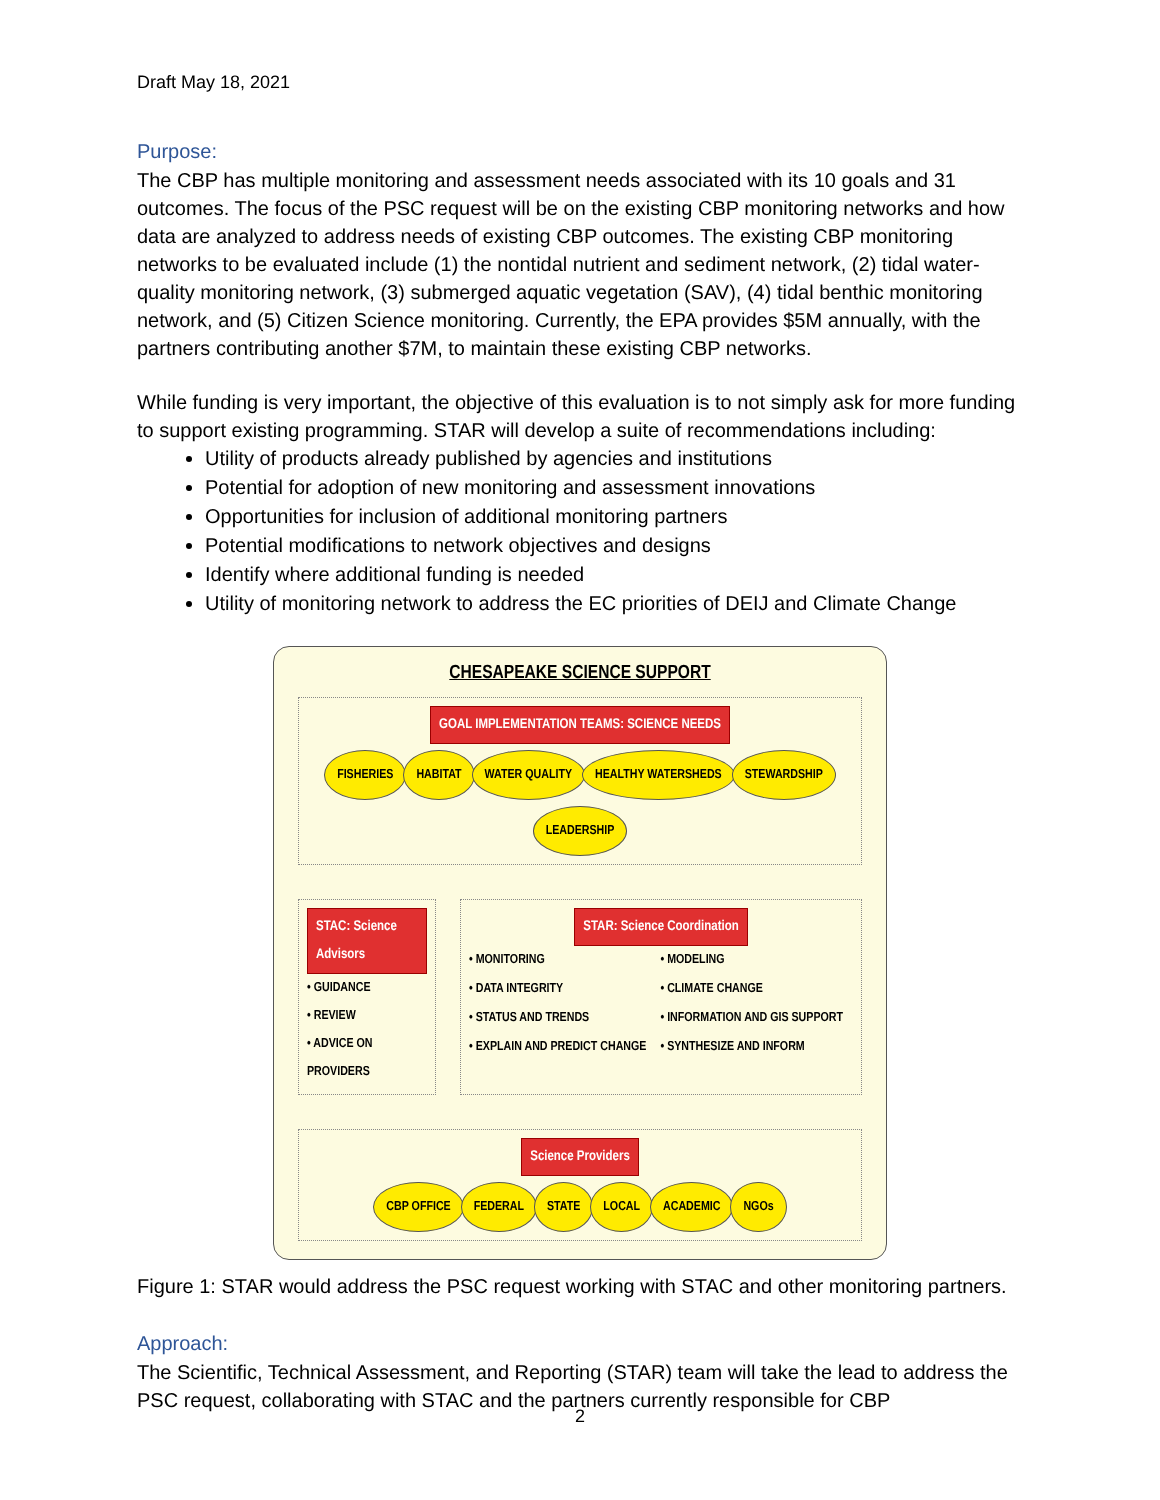Draft May 18, 2021
Purpose:
The CBP has multiple monitoring and assessment needs associated with its 10 goals and 31 outcomes. The focus of the PSC request will be on the existing CBP monitoring networks and how data are analyzed to address needs of existing CBP outcomes. The existing CBP monitoring networks to be evaluated include (1) the nontidal nutrient and sediment network, (2) tidal water-quality monitoring network, (3) submerged aquatic vegetation (SAV), (4) tidal benthic monitoring network, and (5) Citizen Science monitoring. Currently, the EPA provides $5M annually, with the partners contributing another $7M, to maintain these existing CBP networks.
While funding is very important, the objective of this evaluation is to not simply ask for more funding to support existing programming. STAR will develop a suite of recommendations including:
Utility of products already published by agencies and institutions
Potential for adoption of new monitoring and assessment innovations
Opportunities for inclusion of additional monitoring partners
Potential modifications to network objectives and designs
Identify where additional funding is needed
Utility of monitoring network to address the EC priorities of DEIJ and Climate Change
CHESAPEAKE SCIENCE SUPPORT
GOAL IMPLEMENTATION TEAMS: SCIENCE NEEDS
FISHERIES HABITAT WATER QUALITY HEALTHY WATERSHEDS STEWARDSHIP LEADERSHIP
STAC: Science Advisors
• GUIDANCE
• REVIEW
• ADVICE ON PROVIDERS
STAR: Science Coordination
• MONITORING
• DATA INTEGRITY
• STATUS AND TRENDS
• EXPLAIN AND PREDICT CHANGE
• MODELING
• CLIMATE CHANGE
• INFORMATION AND GIS SUPPORT
• SYNTHESIZE AND INFORM
Science Providers
CBP OFFICE FEDERAL STATE LOCAL ACADEMIC NGOs
Figure 1: STAR would address the PSC request working with STAC and other monitoring partners.
Approach:
The Scientific, Technical Assessment, and Reporting (STAR) team will take the lead to address the PSC request, collaborating with STAC and the partners currently responsible for CBP
2